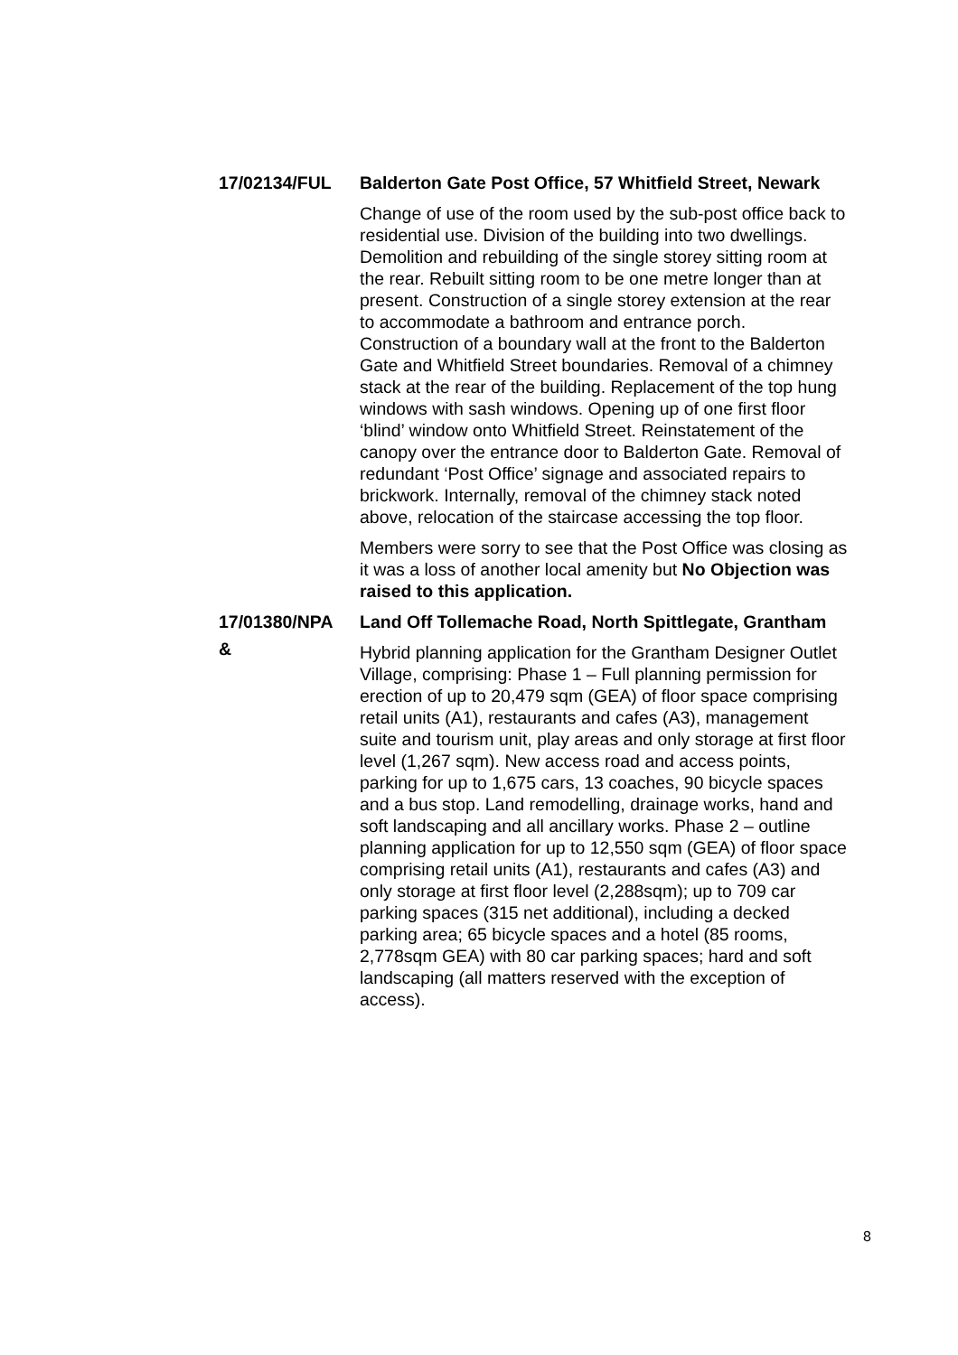17/02134/FUL
Balderton Gate Post Office, 57 Whitfield Street, Newark
Change of use of the room used by the sub-post office back to residential use. Division of the building into two dwellings. Demolition and rebuilding of the single storey sitting room at the rear. Rebuilt sitting room to be one metre longer than at present. Construction of a single storey extension at the rear to accommodate a bathroom and entrance porch. Construction of a boundary wall at the front to the Balderton Gate and Whitfield Street boundaries. Removal of a chimney stack at the rear of the building. Replacement of the top hung windows with sash windows. Opening up of one first floor ‘blind’ window onto Whitfield Street. Reinstatement of the canopy over the entrance door to Balderton Gate. Removal of redundant ‘Post Office’ signage and associated repairs to brickwork. Internally, removal of the chimney stack noted above, relocation of the staircase accessing the top floor.
Members were sorry to see that the Post Office was closing as it was a loss of another local amenity but No Objection was raised to this application.
17/01380/NPA
&
Land Off Tollemache Road, North Spittlegate, Grantham
Hybrid planning application for the Grantham Designer Outlet Village, comprising: Phase 1 – Full planning permission for erection of up to 20,479 sqm (GEA) of floor space comprising retail units (A1), restaurants and cafes (A3), management suite and tourism unit, play areas and only storage at first floor level (1,267 sqm). New access road and access points, parking for up to 1,675 cars, 13 coaches, 90 bicycle spaces and a bus stop. Land remodelling, drainage works, hand and soft landscaping and all ancillary works. Phase 2 – outline planning application for up to 12,550 sqm (GEA) of floor space comprising retail units (A1), restaurants and cafes (A3) and only storage at first floor level (2,288sqm); up to 709 car parking spaces (315 net additional), including a decked parking area; 65 bicycle spaces and a hotel (85 rooms, 2,778sqm GEA) with 80 car parking spaces; hard and soft landscaping (all matters reserved with the exception of access).
8